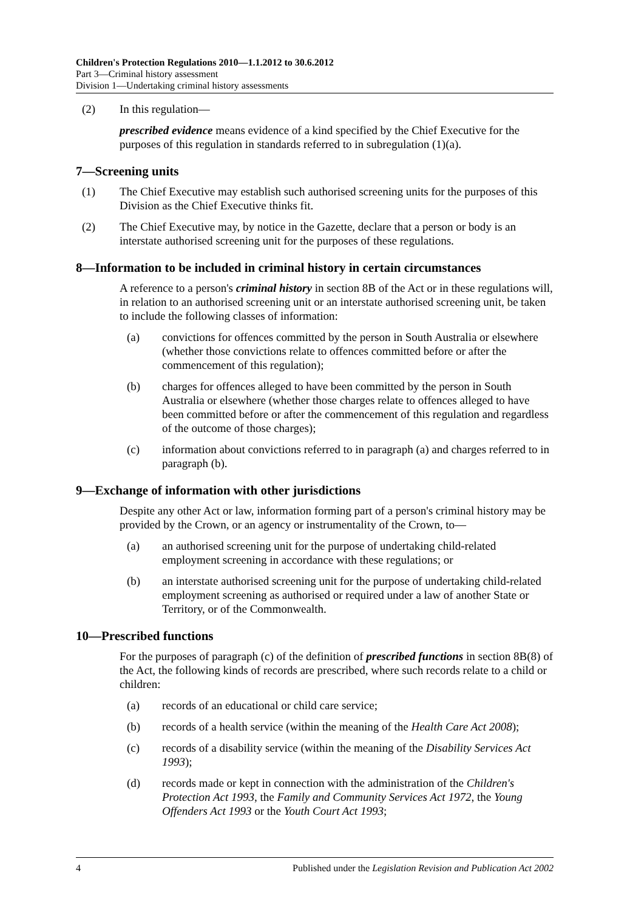Children's Protection Regulations 2010—1.1.2012 to 30.6.2012
Part 3—Criminal history assessment
Division 1—Undertaking criminal history assessments
(2) In this regulation—
prescribed evidence means evidence of a kind specified by the Chief Executive for the purposes of this regulation in standards referred to in subregulation (1)(a).
7—Screening units
(1) The Chief Executive may establish such authorised screening units for the purposes of this Division as the Chief Executive thinks fit.
(2) The Chief Executive may, by notice in the Gazette, declare that a person or body is an interstate authorised screening unit for the purposes of these regulations.
8—Information to be included in criminal history in certain circumstances
A reference to a person's criminal history in section 8B of the Act or in these regulations will, in relation to an authorised screening unit or an interstate authorised screening unit, be taken to include the following classes of information:
(a) convictions for offences committed by the person in South Australia or elsewhere (whether those convictions relate to offences committed before or after the commencement of this regulation);
(b) charges for offences alleged to have been committed by the person in South Australia or elsewhere (whether those charges relate to offences alleged to have been committed before or after the commencement of this regulation and regardless of the outcome of those charges);
(c) information about convictions referred to in paragraph (a) and charges referred to in paragraph (b).
9—Exchange of information with other jurisdictions
Despite any other Act or law, information forming part of a person's criminal history may be provided by the Crown, or an agency or instrumentality of the Crown, to—
(a) an authorised screening unit for the purpose of undertaking child-related employment screening in accordance with these regulations; or
(b) an interstate authorised screening unit for the purpose of undertaking child-related employment screening as authorised or required under a law of another State or Territory, or of the Commonwealth.
10—Prescribed functions
For the purposes of paragraph (c) of the definition of prescribed functions in section 8B(8) of the Act, the following kinds of records are prescribed, where such records relate to a child or children:
(a) records of an educational or child care service;
(b) records of a health service (within the meaning of the Health Care Act 2008);
(c) records of a disability service (within the meaning of the Disability Services Act 1993);
(d) records made or kept in connection with the administration of the Children's Protection Act 1993, the Family and Community Services Act 1972, the Young Offenders Act 1993 or the Youth Court Act 1993;
4 Published under the Legislation Revision and Publication Act 2002